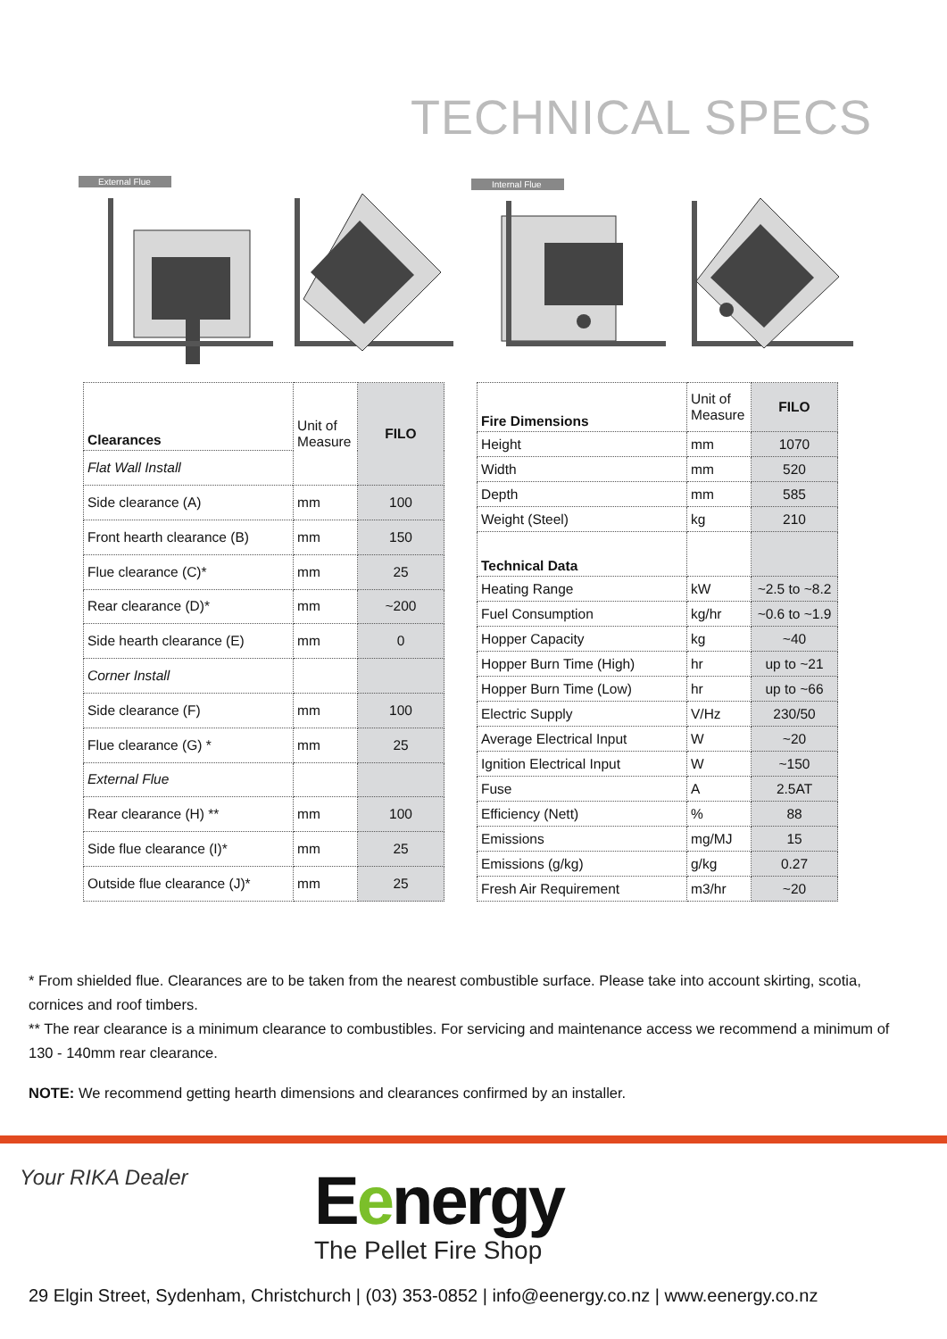TECHNICAL SPECS
External Flue
Internal Flue
| Clearances | Unit of Measure | FILO |
| Flat Wall Install | | |
| Side clearance (A) | mm | 100 |
| Front hearth clearance (B) | mm | 150 |
| Flue clearance (C)* | mm | 25 |
| Rear clearance (D)* | mm | ~200 |
| Side hearth clearance (E) | mm | 0 |
| Corner Install | | |
| Side clearance (F) | mm | 100 |
| Flue clearance (G) * | mm | 25 |
| External Flue | | |
| Rear clearance (H) ** | mm | 100 |
| Side flue clearance (I)* | mm | 25 |
| Outside flue clearance (J)* | mm | 25 |
| Fire Dimensions | Unit of Measure | FILO |
| Height | mm | 1070 |
| Width | mm | 520 |
| Depth | mm | 585 |
| Weight (Steel) | kg | 210 |
| Technical Data | | |
| Heating Range | kW | ~2.5 to ~8.2 |
| Fuel Consumption | kg/hr | ~0.6 to ~1.9 |
| Hopper Capacity | kg | ~40 |
| Hopper Burn Time (High) | hr | up to ~21 |
| Hopper Burn Time (Low) | hr | up to ~66 |
| Electric Supply | V/Hz | 230/50 |
| Average Electrical Input | W | ~20 |
| Ignition Electrical Input | W | ~150 |
| Fuse | A | 2.5AT |
| Efficiency (Nett) | % | 88 |
| Emissions | mg/MJ | 15 |
| Emissions (g/kg) | g/kg | 0.27 |
| Fresh Air Requirement | m3/hr | ~20 |
* From shielded flue. Clearances are to be taken from the nearest combustible surface. Please take into account skirting, scotia, cornices and roof timbers.
** The rear clearance is a minimum clearance to combustibles. For servicing and maintenance access we recommend a minimum of 130 - 140mm rear clearance.
NOTE: We recommend getting hearth dimensions and clearances confirmed by an installer.
Your RIKA Dealer
Eenergy
The Pellet Fire Shop
29 Elgin Street, Sydenham, Christchurch | (03) 353-0852 | info@eenergy.co.nz | www.eenergy.co.nz